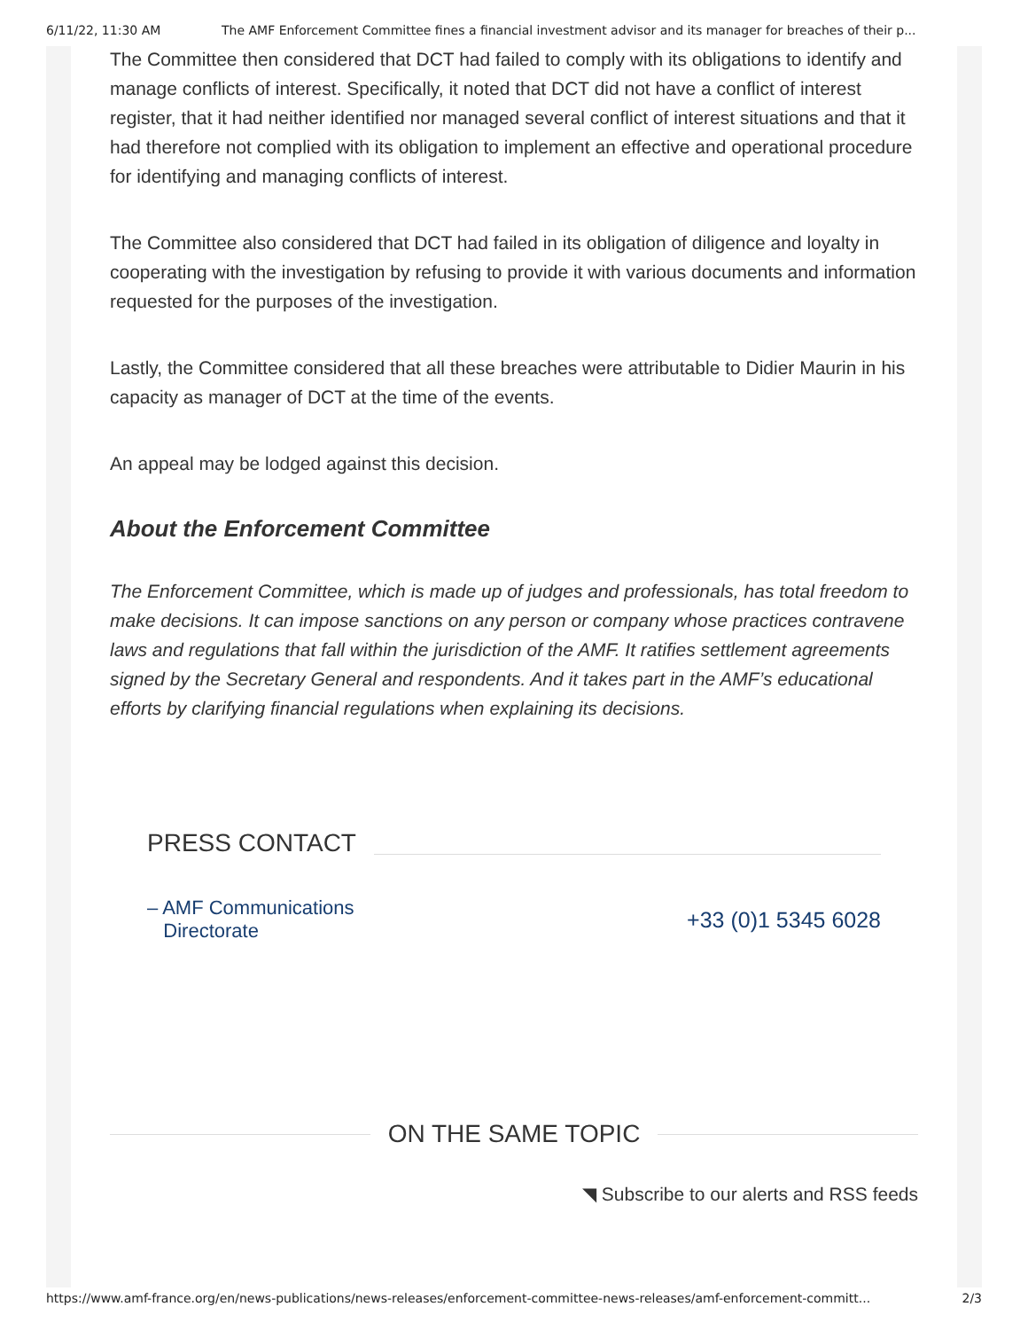6/11/22, 11:30 AM The AMF Enforcement Committee fines a financial investment advisor and its manager for breaches of their p...
The Committee then considered that DCT had failed to comply with its obligations to identify and manage conflicts of interest. Specifically, it noted that DCT did not have a conflict of interest register, that it had neither identified nor managed several conflict of interest situations and that it had therefore not complied with its obligation to implement an effective and operational procedure for identifying and managing conflicts of interest.
The Committee also considered that DCT had failed in its obligation of diligence and loyalty in cooperating with the investigation by refusing to provide it with various documents and information requested for the purposes of the investigation.
Lastly, the Committee considered that all these breaches were attributable to Didier Maurin in his capacity as manager of DCT at the time of the events.
An appeal may be lodged against this decision.
About the Enforcement Committee
The Enforcement Committee, which is made up of judges and professionals, has total freedom to make decisions. It can impose sanctions on any person or company whose practices contravene laws and regulations that fall within the jurisdiction of the AMF. It ratifies settlement agreements signed by the Secretary General and respondents. And it takes part in the AMF’s educational efforts by clarifying financial regulations when explaining its decisions.
PRESS CONTACT
– AMF Communications
Directorate
+33 (0)1 5345 6028
ON THE SAME TOPIC
◥ Subscribe to our alerts and RSS feeds
https://www.amf-france.org/en/news-publications/news-releases/enforcement-committee-news-releases/amf-enforcement-committ... 2/3